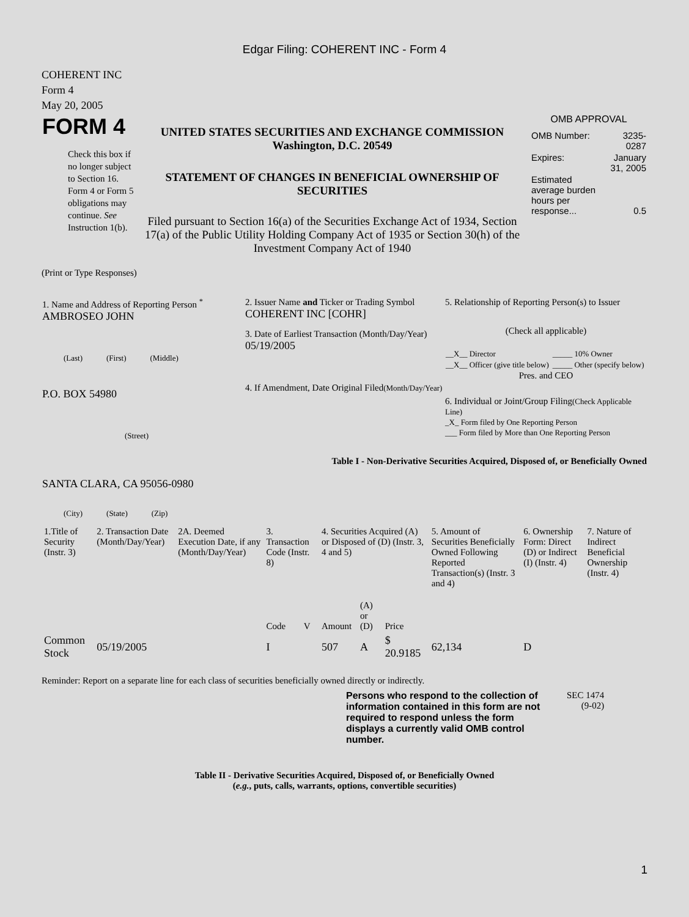Edgar Filing: COHERENT INC - Form 4
COHERENT INC
Form 4
May 20, 2005
| FORM 4 Check this box if no longer subject to Section 16. Form 4 or Form 5 obligations may continue. See Instruction 1(b). | UNITED STATES SECURITIES AND EXCHANGE COMMISSION Washington, D.C. 20549 STATEMENT OF CHANGES IN BENEFICIAL OWNERSHIP OF SECURITIES Filed pursuant to Section 16(a) of the Securities Exchange Act of 1934, Section 17(a) of the Public Utility Holding Company Act of 1935 or Section 30(h) of the Investment Company Act of 1940 | OMB APPROVAL / OMB Number: / 3235-0287 / / Expires: / January 31, 2005 / / Estimated average burden hours per response... / 0.5 / |
(Print or Type Responses)
| 1. Name and Address of Reporting Person <sup>*</sup> AMBROSEO JOHN (Last) (First) (Middle) P.O. BOX 54980 (Street) SANTA CLARA, CA 95056-0980 (City) (State) (Zip) | 2. Issuer Name and Ticker or Trading Symbol COHERENT INC [COHR] 3. Date of Earliest Transaction (Month/Day/Year) 05/19/2005 4. If Amendment, Date Original Filed (Month/Day/Year) | 5. Relationship of Reporting Person(s) to Issuer (Check all applicable) / __X__ Director / _____ 10% Owner / / __X__ Officer (give title below) / _____ Other (specify below) / Pres. and CEO 6. Individual or Joint/Group Filing (Check Applicable Line) _X_ Form filed by One Reporting Person ___ Form filed by More than One Reporting Person Table I - Non-Derivative Securities Acquired, Disposed of, or Beneficially Owned |
| 1.Title of Security (Instr. 3) | 2. Transaction Date (Month/Day/Year) | 2A. Deemed Execution Date, if any (Month/Day/Year) | 3. Transaction Code (Instr. 8) | | 4. Securities Acquired (A) or Disposed of (D) (Instr. 3, 4 and 5) | | | 5. Amount of Securities Beneficially Owned Following Reported Transaction(s) (Instr. 3 and 4) | 6. Ownership Form: Direct (D) or Indirect (I) (Instr. 4) | 7. Nature of Indirect Beneficial Ownership (Instr. 4) |
| --- | --- | --- | --- | --- | --- | --- | --- | --- | --- | --- |
| | | | Code | V | Amount | (A) or (D) | Price | | | |
| Common Stock | 05/19/2005 | | I | | 507 | A | $ 20.9185 | 62,134 | D | |
Reminder: Report on a separate line for each class of securities beneficially owned directly or indirectly.
| Persons who respond to the collection of information contained in this form are not required to respond unless the form displays a currently valid OMB control number. | SEC 1474 (9-02) |
Table II - Derivative Securities Acquired, Disposed of, or Beneficially Owned
(e.g., puts, calls, warrants, options, convertible securities)
1